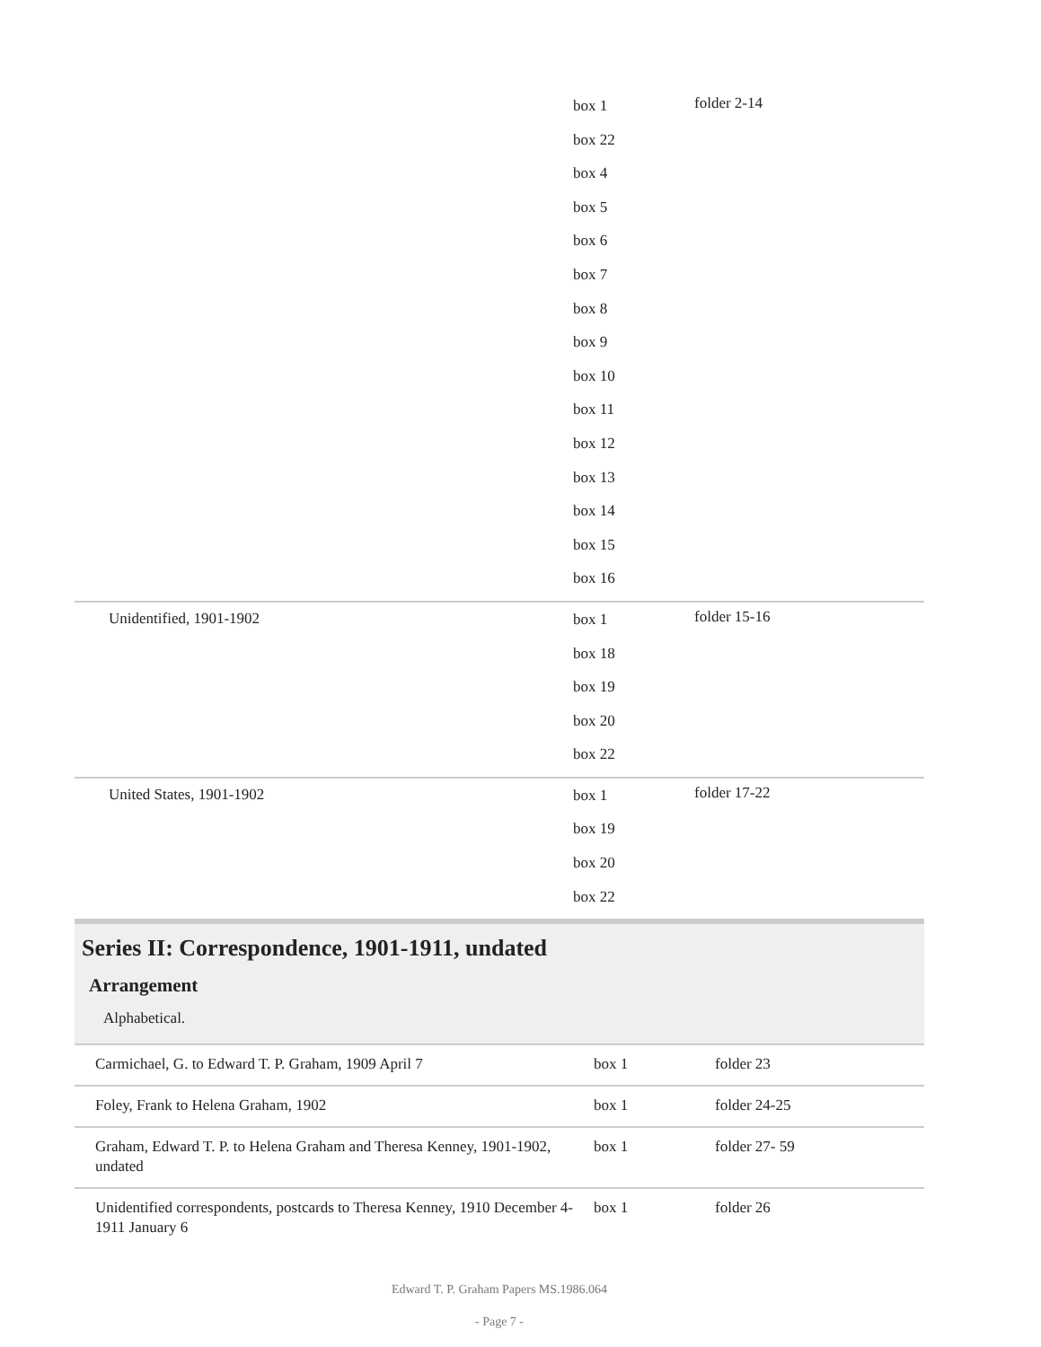| | box 1 box 22 box 4 box 5 box 6 box 7 box 8 box 9 box 10 box 11 box 12 box 13 box 14 box 15 box 16 | folder 2-14 |
| Unidentified, 1901-1902 | box 1 box 18 box 19 box 20 box 22 | folder 15-16 |
| United States, 1901-1902 | box 1 box 19 box 20 box 22 | folder 17-22 |
Series II: Correspondence, 1901-1911, undated
Arrangement
Alphabetical.
| Carmichael, G. to Edward T. P. Graham, 1909 April 7 | box 1 | folder 23 |
| Foley, Frank to Helena Graham, 1902 | box 1 | folder 24-25 |
| Graham, Edward T. P. to Helena Graham and Theresa Kenney, 1901-1902, undated | box 1 | folder 27- 59 |
| Unidentified correspondents, postcards to Theresa Kenney, 1910 December 4-1911 January 6 | box 1 | folder 26 |
Edward T. P. Graham Papers MS.1986.064
- Page 7 -